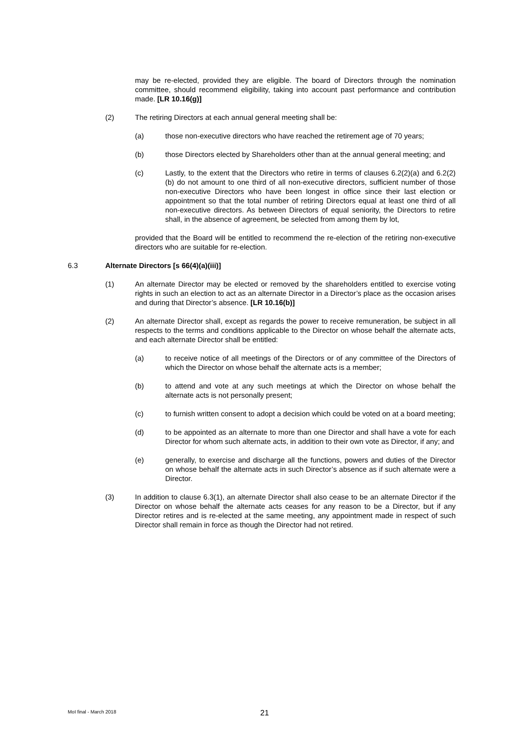may be re-elected, provided they are eligible. The board of Directors through the nomination committee, should recommend eligibility, taking into account past performance and contribution made. [LR 10.16(g)]
(2) The retiring Directors at each annual general meeting shall be:
(a) those non-executive directors who have reached the retirement age of 70 years;
(b) those Directors elected by Shareholders other than at the annual general meeting; and
(c) Lastly, to the extent that the Directors who retire in terms of clauses 6.2(2)(a) and 6.2(2)(b) do not amount to one third of all non-executive directors, sufficient number of those non-executive Directors who have been longest in office since their last election or appointment so that the total number of retiring Directors equal at least one third of all non-executive directors. As between Directors of equal seniority, the Directors to retire shall, in the absence of agreement, be selected from among them by lot,
provided that the Board will be entitled to recommend the re-election of the retiring non-executive directors who are suitable for re-election.
6.3 Alternate Directors [s 66(4)(a)(iii)]
(1) An alternate Director may be elected or removed by the shareholders entitled to exercise voting rights in such an election to act as an alternate Director in a Director’s place as the occasion arises and during that Director’s absence. [LR 10.16(b)]
(2) An alternate Director shall, except as regards the power to receive remuneration, be subject in all respects to the terms and conditions applicable to the Director on whose behalf the alternate acts, and each alternate Director shall be entitled:
(a) to receive notice of all meetings of the Directors or of any committee of the Directors of which the Director on whose behalf the alternate acts is a member;
(b) to attend and vote at any such meetings at which the Director on whose behalf the alternate acts is not personally present;
(c) to furnish written consent to adopt a decision which could be voted on at a board meeting;
(d) to be appointed as an alternate to more than one Director and shall have a vote for each Director for whom such alternate acts, in addition to their own vote as Director, if any; and
(e) generally, to exercise and discharge all the functions, powers and duties of the Director on whose behalf the alternate acts in such Director’s absence as if such alternate were a Director.
(3) In addition to clause 6.3(1), an alternate Director shall also cease to be an alternate Director if the Director on whose behalf the alternate acts ceases for any reason to be a Director, but if any Director retires and is re-elected at the same meeting, any appointment made in respect of such Director shall remain in force as though the Director had not retired.
MoI final - March 2018 21